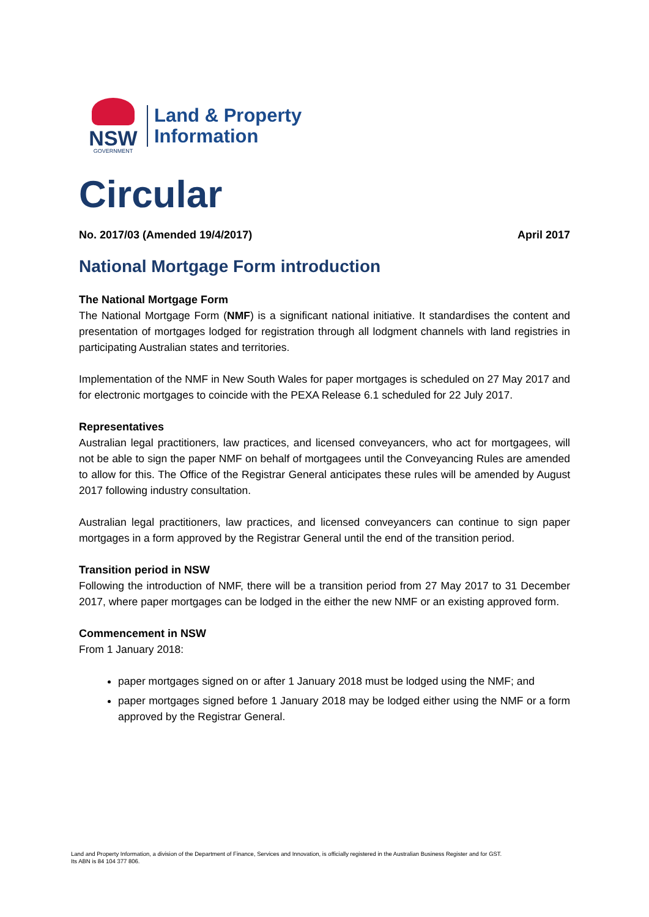NSW
GOVERNMENT
Land & Property
Information
Circular
No. 2017/03 (Amended 19/4/2017) April 2017
National Mortgage Form introduction
The National Mortgage Form
The National Mortgage Form (NMF) is a significant national initiative. It standardises the content and presentation of mortgages lodged for registration through all lodgment channels with land registries in participating Australian states and territories.
Implementation of the NMF in New South Wales for paper mortgages is scheduled on 27 May 2017 and for electronic mortgages to coincide with the PEXA Release 6.1 scheduled for 22 July 2017.
Representatives
Australian legal practitioners, law practices, and licensed conveyancers, who act for mortgagees, will not be able to sign the paper NMF on behalf of mortgagees until the Conveyancing Rules are amended to allow for this. The Office of the Registrar General anticipates these rules will be amended by August 2017 following industry consultation.
Australian legal practitioners, law practices, and licensed conveyancers can continue to sign paper mortgages in a form approved by the Registrar General until the end of the transition period.
Transition period in NSW
Following the introduction of NMF, there will be a transition period from 27 May 2017 to 31 December 2017, where paper mortgages can be lodged in the either the new NMF or an existing approved form.
Commencement in NSW
From 1 January 2018:
paper mortgages signed on or after 1 January 2018 must be lodged using the NMF; and
paper mortgages signed before 1 January 2018 may be lodged either using the NMF or a form approved by the Registrar General.
Land and Property Information, a division of the Department of Finance, Services and Innovation, is officially registered in the Australian Business Register and for GST.
Its ABN is 84 104 377 806.